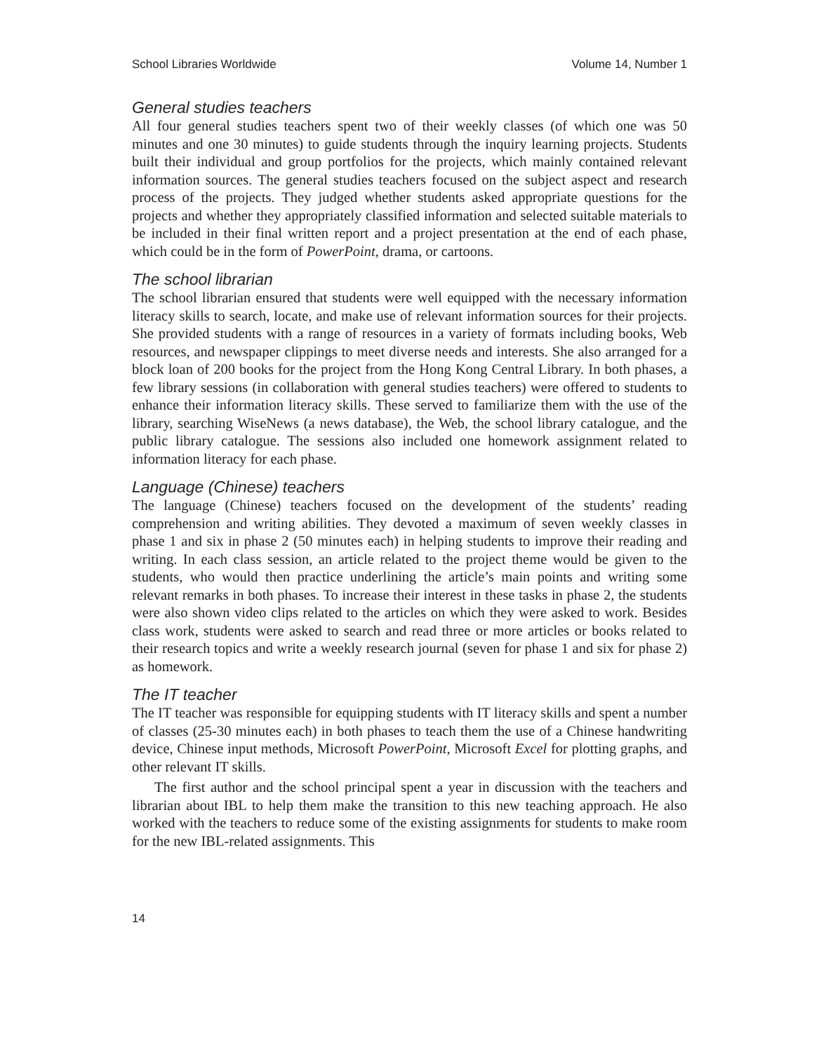School Libraries Worldwide Volume 14, Number 1
General studies teachers
All four general studies teachers spent two of their weekly classes (of which one was 50 minutes and one 30 minutes) to guide students through the inquiry learning projects. Students built their individual and group portfolios for the projects, which mainly contained relevant information sources. The general studies teachers focused on the subject aspect and research process of the projects. They judged whether students asked appropriate questions for the projects and whether they appropriately classified information and selected suitable materials to be included in their final written report and a project presentation at the end of each phase, which could be in the form of PowerPoint, drama, or cartoons.
The school librarian
The school librarian ensured that students were well equipped with the necessary information literacy skills to search, locate, and make use of relevant information sources for their projects. She provided students with a range of resources in a variety of formats including books, Web resources, and newspaper clippings to meet diverse needs and interests. She also arranged for a block loan of 200 books for the project from the Hong Kong Central Library. In both phases, a few library sessions (in collaboration with general studies teachers) were offered to students to enhance their information literacy skills. These served to familiarize them with the use of the library, searching WiseNews (a news database), the Web, the school library catalogue, and the public library catalogue. The sessions also included one homework assignment related to information literacy for each phase.
Language (Chinese) teachers
The language (Chinese) teachers focused on the development of the students’ reading comprehension and writing abilities. They devoted a maximum of seven weekly classes in phase 1 and six in phase 2 (50 minutes each) in helping students to improve their reading and writing. In each class session, an article related to the project theme would be given to the students, who would then practice underlining the article’s main points and writing some relevant remarks in both phases. To increase their interest in these tasks in phase 2, the students were also shown video clips related to the articles on which they were asked to work. Besides class work, students were asked to search and read three or more articles or books related to their research topics and write a weekly research journal (seven for phase 1 and six for phase 2) as homework.
The IT teacher
The IT teacher was responsible for equipping students with IT literacy skills and spent a number of classes (25-30 minutes each) in both phases to teach them the use of a Chinese handwriting device, Chinese input methods, Microsoft PowerPoint, Microsoft Excel for plotting graphs, and other relevant IT skills.
The first author and the school principal spent a year in discussion with the teachers and librarian about IBL to help them make the transition to this new teaching approach. He also worked with the teachers to reduce some of the existing assignments for students to make room for the new IBL-related assignments. This
14